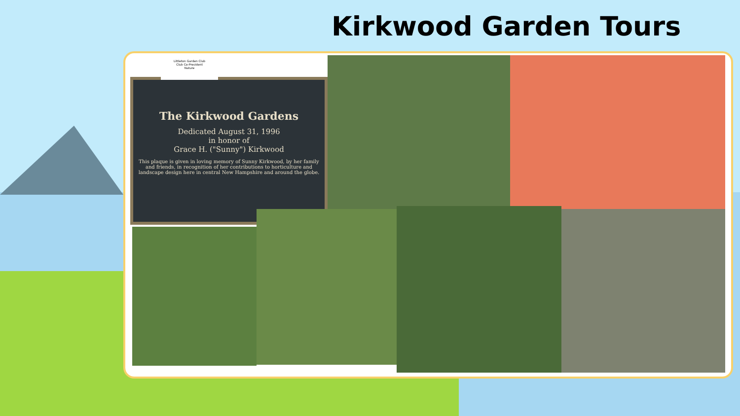Kirkwood Garden Tours
The Kirkwood Gardens
Dedicated August 31, 1996
in honor of
Grace H. ("Sunny") Kirkwood
This plaque is given in loving memory of Sunny Kirkwood, by her family and friends, in recognition of her contributions to horticulture and landscape design here in central New Hampshire and around the globe.
Littleton Garden Club
Club Co-President
Nature